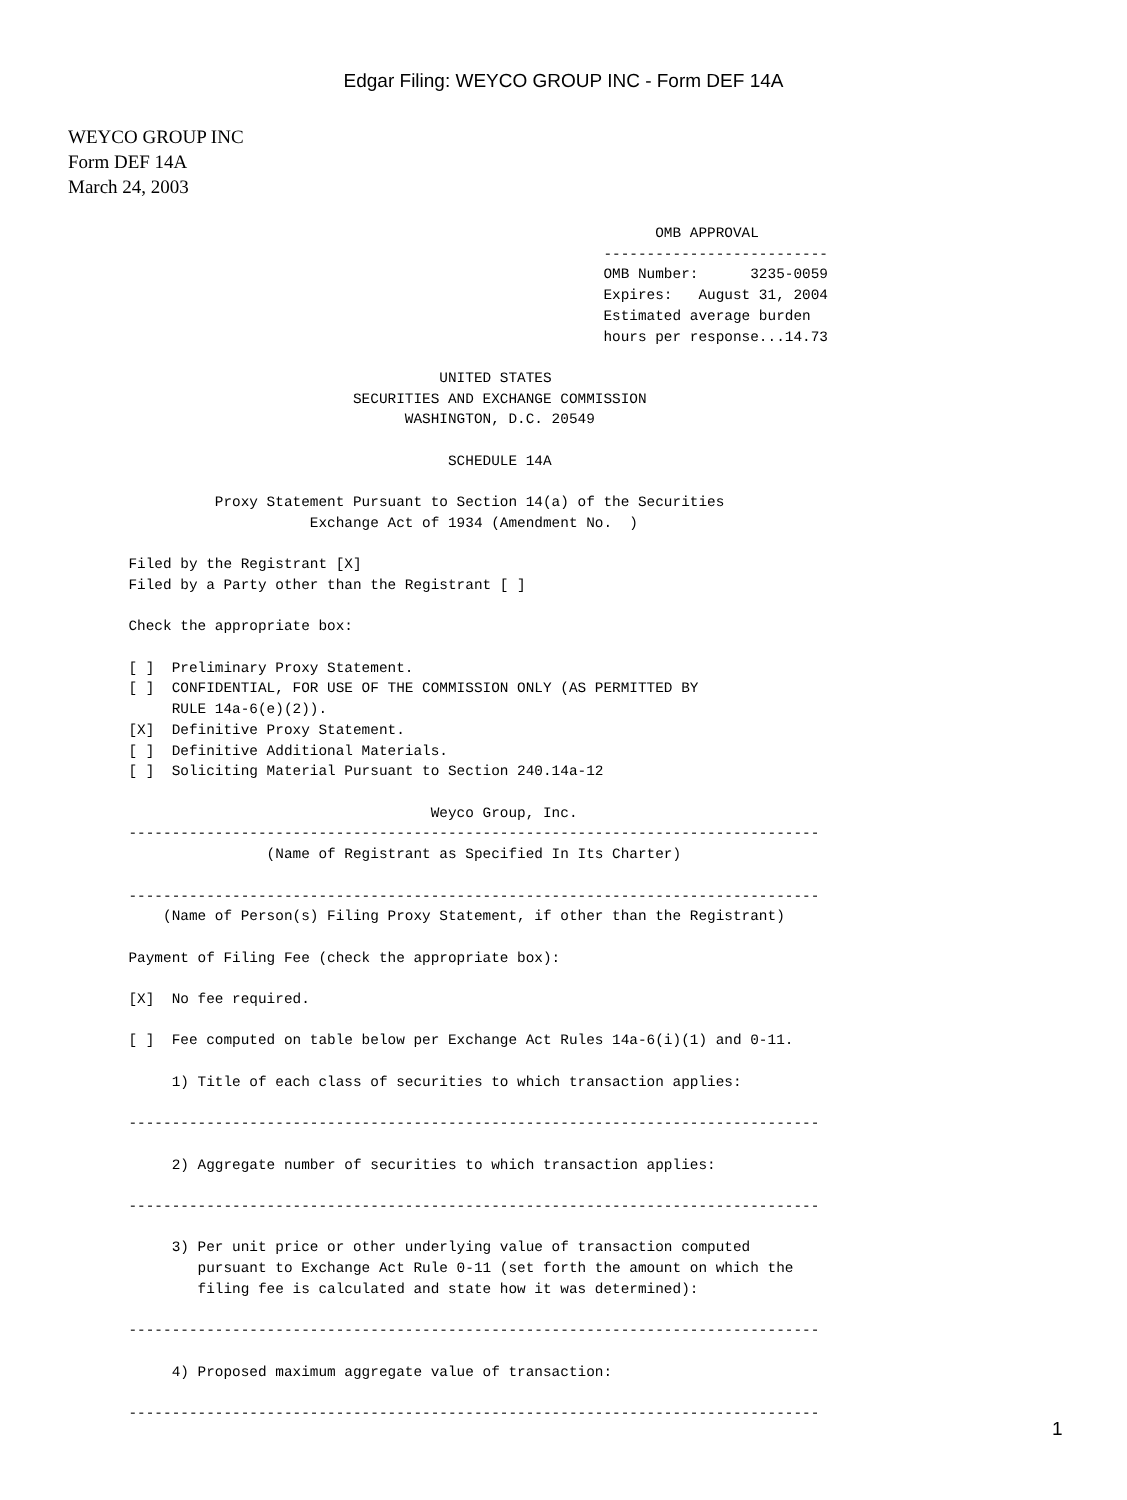Edgar Filing: WEYCO GROUP INC - Form DEF 14A
WEYCO GROUP INC
Form DEF 14A
March 24, 2003
                                                                    OMB APPROVAL
                                                              --------------------------
                                                              OMB Number:      3235-0059
                                                              Expires:   August 31, 2004
                                                              Estimated average burden
                                                              hours per response...14.73

                                           UNITED STATES
                                 SECURITIES AND EXCHANGE COMMISSION
                                       WASHINGTON, D.C. 20549

                                            SCHEDULE 14A

                 Proxy Statement Pursuant to Section 14(a) of the Securities
                            Exchange Act of 1934 (Amendment No.  )

       Filed by the Registrant [X]
       Filed by a Party other than the Registrant [ ]

       Check the appropriate box:

       [ ]  Preliminary Proxy Statement.
       [ ]  CONFIDENTIAL, FOR USE OF THE COMMISSION ONLY (AS PERMITTED BY
            RULE 14a-6(e)(2)).
       [X]  Definitive Proxy Statement.
       [ ]  Definitive Additional Materials.
       [ ]  Soliciting Material Pursuant to Section 240.14a-12

                                          Weyco Group, Inc.
       --------------------------------------------------------------------------------
                       (Name of Registrant as Specified In Its Charter)

       --------------------------------------------------------------------------------
           (Name of Person(s) Filing Proxy Statement, if other than the Registrant)

       Payment of Filing Fee (check the appropriate box):

       [X]  No fee required.

       [ ]  Fee computed on table below per Exchange Act Rules 14a-6(i)(1) and 0-11.

            1) Title of each class of securities to which transaction applies:

       --------------------------------------------------------------------------------

            2) Aggregate number of securities to which transaction applies:

       --------------------------------------------------------------------------------

            3) Per unit price or other underlying value of transaction computed
               pursuant to Exchange Act Rule 0-11 (set forth the amount on which the
               filing fee is calculated and state how it was determined):

       --------------------------------------------------------------------------------

            4) Proposed maximum aggregate value of transaction:

       --------------------------------------------------------------------------------
1